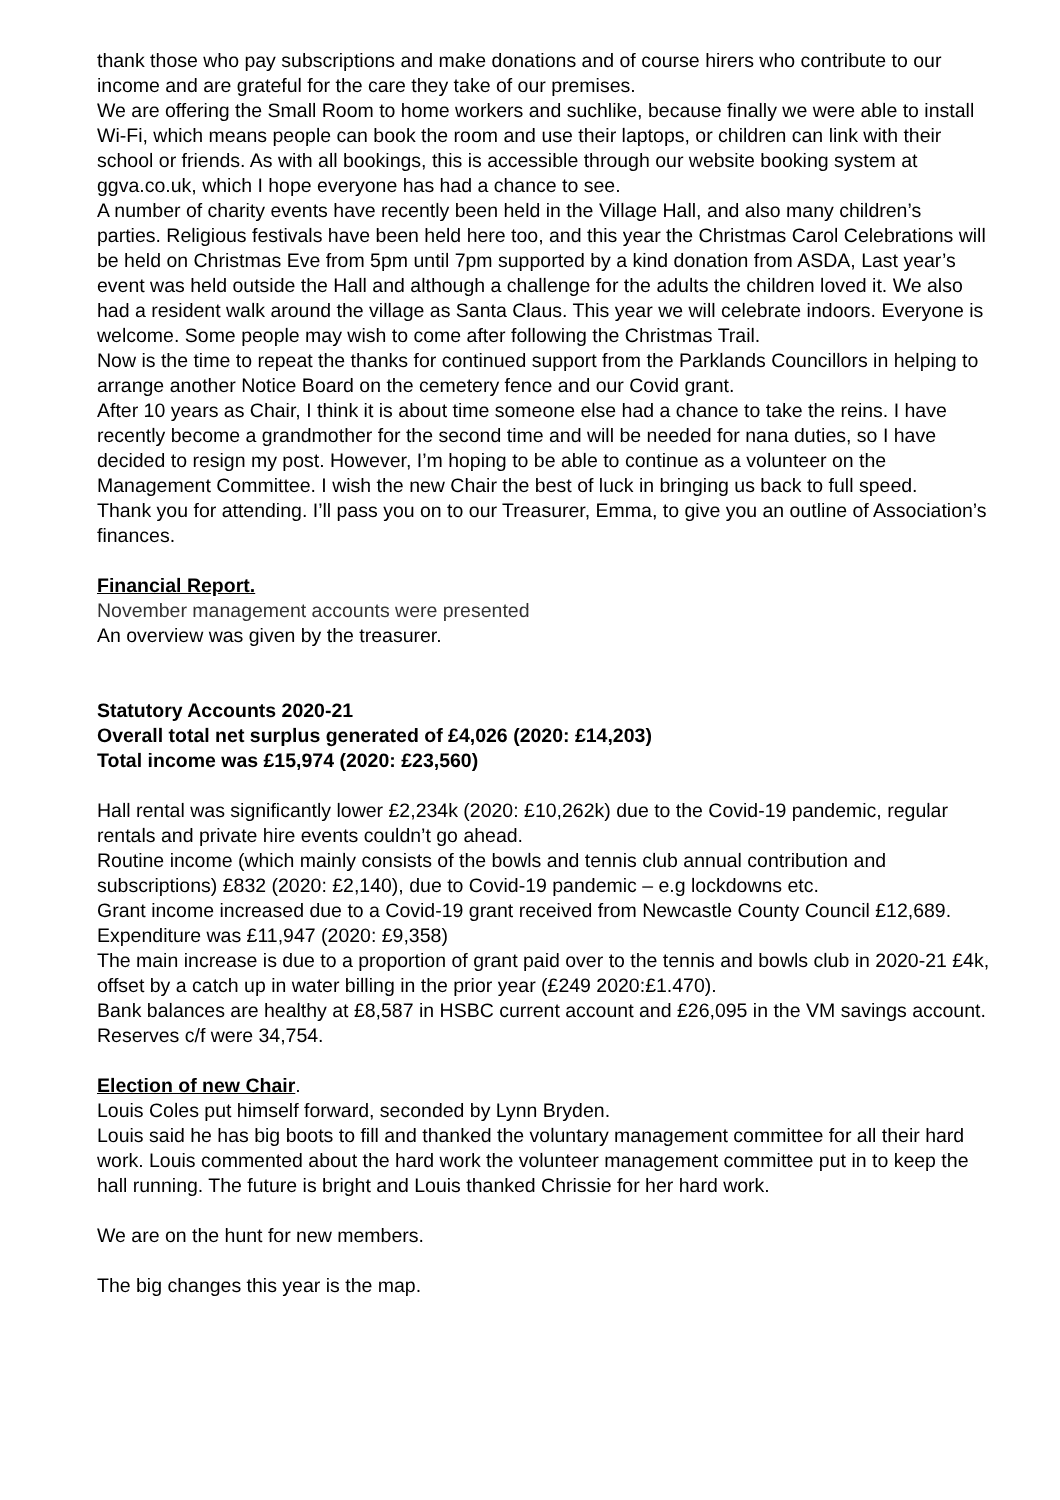thank those who pay subscriptions and make donations and of course hirers who contribute to our income and are grateful for the care they take of our premises.
We are offering the Small Room to home workers and suchlike, because finally we were able to install Wi-Fi, which means people can book the room and use their laptops, or children can link with their school or friends. As with all bookings, this is accessible through our website booking system at ggva.co.uk, which I hope everyone has had a chance to see.
A number of charity events have recently been held in the Village Hall, and also many children’s parties. Religious festivals have been held here too, and this year the Christmas Carol Celebrations will be held on Christmas Eve from 5pm until 7pm supported by a kind donation from ASDA, Last year’s event was held outside the Hall and although a challenge for the adults the children loved it. We also had a resident walk around the village as Santa Claus. This year we will celebrate indoors. Everyone is welcome. Some people may wish to come after following the Christmas Trail.
Now is the time to repeat the thanks for continued support from the Parklands Councillors in helping to arrange another Notice Board on the cemetery fence and our Covid grant.
After 10 years as Chair, I think it is about time someone else had a chance to take the reins. I have recently become a grandmother for the second time and will be needed for nana duties, so I have decided to resign my post. However, I’m hoping to be able to continue as a volunteer on the Management Committee. I wish the new Chair the best of luck in bringing us back to full speed.
Thank you for attending. I’ll pass you on to our Treasurer, Emma, to give you an outline of Association’s finances.
Financial Report.
November management accounts were presented
An overview was given by the treasurer.
Statutory Accounts 2020-21
Overall total net surplus generated of £4,026 (2020: £14,203)
Total income was £15,974 (2020: £23,560)
Hall rental was significantly lower £2,234k (2020: £10,262k) due to the Covid-19 pandemic, regular rentals and private hire events couldn’t go ahead.
Routine income (which mainly consists of the bowls and tennis club annual contribution and subscriptions) £832 (2020: £2,140), due to Covid-19 pandemic – e.g lockdowns etc.
Grant income increased due to a Covid-19 grant received from Newcastle County Council £12,689.
Expenditure was £11,947 (2020: £9,358)
The main increase is due to a proportion of grant paid over to the tennis and bowls club in 2020-21 £4k, offset by a catch up in water billing in the prior year (£249 2020:£1.470).
Bank balances are healthy at £8,587 in HSBC current account and £26,095 in the VM savings account. Reserves c/f were 34,754.
Election of new Chair.
Louis Coles put himself forward, seconded by Lynn Bryden.
Louis said he has big boots to fill and thanked the voluntary management committee for all their hard work. Louis commented about the hard work the volunteer management committee put in to keep the hall running. The future is bright and Louis thanked Chrissie for her hard work.
We are on the hunt for new members.
The big changes this year is the map.